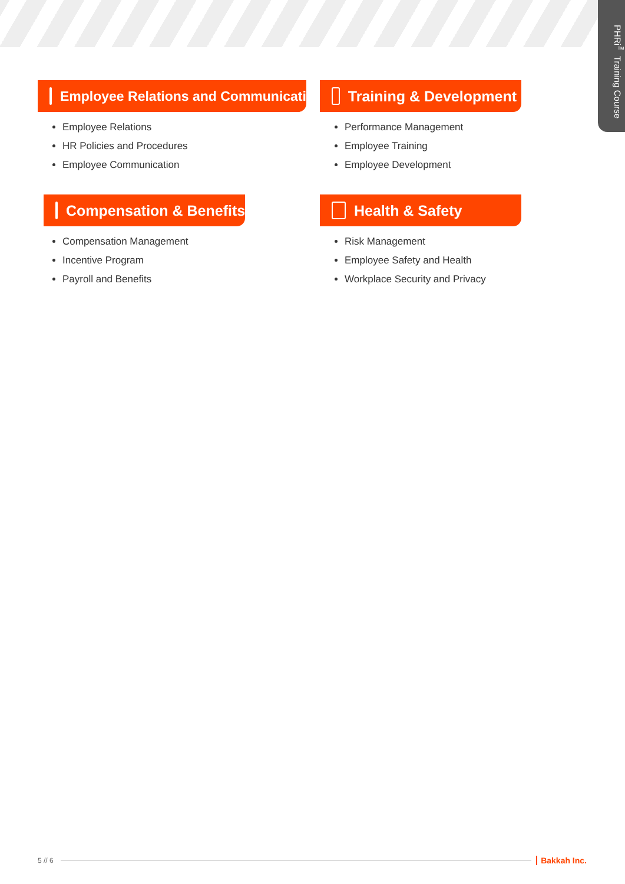PHRi<sup>™</sup> Training Course
Employee Relations and Communications
Employee Relations
HR Policies and Procedures
Employee Communication
Training & Development
Performance Management
Employee Training
Employee Development
Compensation & Benefits
Compensation Management
Incentive Program
Payroll and Benefits
Health & Safety
Risk Management
Employee Safety and Health
Workplace Security and Privacy
5 // 6
Bakkah Inc.